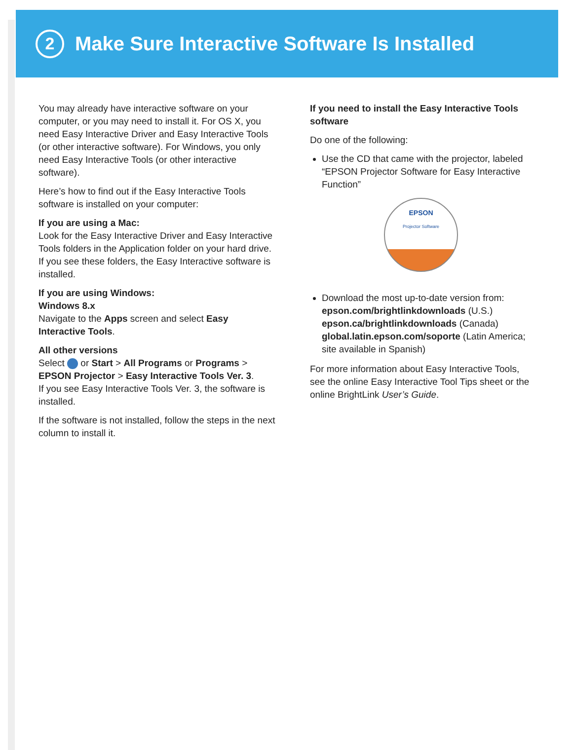2
Make Sure Interactive Software Is Installed
You may already have interactive software on your computer, or you may need to install it. For OS X, you need Easy Interactive Driver and Easy Interactive Tools (or other interactive software). For Windows, you only need Easy Interactive Tools (or other interactive software).
Here’s how to find out if the Easy Interactive Tools software is installed on your computer:
If you are using a Mac:
Look for the Easy Interactive Driver and Easy Interactive Tools folders in the Application folder on your hard drive. If you see these folders, the Easy Interactive software is installed.
If you are using Windows:
Windows 8.x
Navigate to the Apps screen and select Easy Interactive Tools.
All other versions
Select or Start > All Programs or Programs > EPSON Projector > Easy Interactive Tools Ver. 3.
If you see Easy Interactive Tools Ver. 3, the software is installed.
If the software is not installed, follow the steps in the next column to install it.
If you need to install the Easy Interactive Tools software
Do one of the following:
Use the CD that came with the projector, labeled “EPSON Projector Software for Easy Interactive Function”
EPSON
Projector Software
Download the most up-to-date version from:
epson.com/brightlinkdownloads (U.S.)
epson.ca/brightlinkdownloads (Canada)
global.latin.epson.com/soporte (Latin America; site available in Spanish)
For more information about Easy Interactive Tools, see the online Easy Interactive Tool Tips sheet or the online BrightLink User’s Guide.